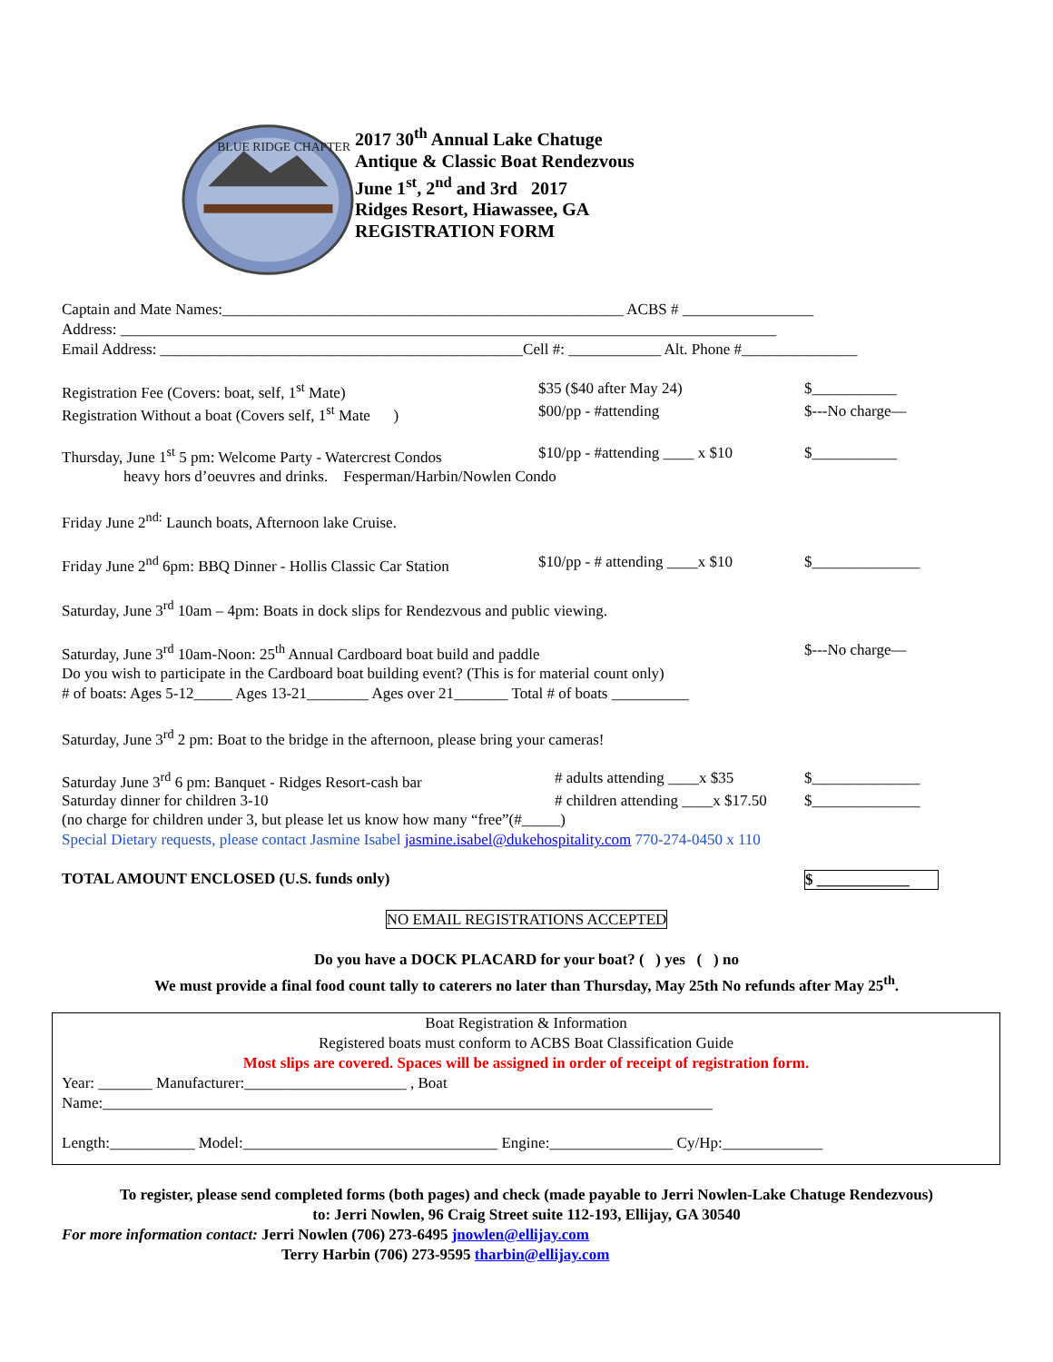BLUE RIDGE CHAPTER
2017 30<sup>th</sup> Annual Lake Chatuge
Antique & Classic Boat Rendezvous
June 1<sup>st</sup>, 2<sup>nd</sup> and 3rd 2017
Ridges Resort, Hiawassee, GA
REGISTRATION FORM
Captain and Mate Names:____________________________________________________ ACBS # _________________
Address: _____________________________________________________________________________________
Email Address: _______________________________________________Cell #: ____________ Alt. Phone #_______________
Registration Fee (Covers: boat, self, 1<sup>st</sup> Mate) $35 ($40 after May 24) $___________
Registration Without a boat (Covers self, 1<sup>st</sup> Mate )
$00/pp - #attending $---No charge—
Thursday, June 1<sup>st</sup> 5 pm: Welcome Party - Watercrest Condos
$10/pp - #attending ____ x $10
$___________
heavy hors d’oeuvres and drinks. Fesperman/Harbin/Nowlen Condo
Friday June 2<sup>nd:</sup> Launch boats, Afternoon lake Cruise.
Friday June 2<sup>nd</sup> 6pm: BBQ Dinner - Hollis Classic Car Station
$10/pp - # attending ____x $10
$______________
Saturday, June 3<sup>rd</sup> 10am – 4pm: Boats in dock slips for Rendezvous and public viewing.
Saturday, June 3<sup>rd</sup> 10am-Noon: 25<sup>th</sup> Annual Cardboard boat build and paddle $---No charge—
Do you wish to participate in the Cardboard boat building event? (This is for material count only)
# of boats: Ages 5-12_____ Ages 13-21________ Ages over 21_______ Total # of boats __________
Saturday, June 3<sup>rd</sup> 2 pm: Boat to the bridge in the afternoon, please bring your cameras!
Saturday June 3<sup>rd</sup> 6 pm: Banquet - Ridges Resort-cash bar
# adults attending ____x $35
$______________
Saturday dinner for children 3-10 # children attending ____x $17.50
$______________
(no charge for children under 3, but please let us know how many “free”(#_____)
Special Dietary requests, please contact Jasmine Isabel jasmine.isabel@dukehospitality.com 770-274-0450 x 110
TOTAL AMOUNT ENCLOSED (U.S. funds only) $ ____________
NO EMAIL REGISTRATIONS ACCEPTED
Do you have a DOCK PLACARD for your boat? ( ) yes ( ) no
We must provide a final food count tally to caterers no later than Thursday, May 25th No refunds after May 25<sup>th</sup>.
Boat Registration & Information
Registered boats must conform to ACBS Boat Classification Guide
Most slips are covered. Spaces will be assigned in order of receipt of registration form.
Year: _______ Manufacturer:_____________________ , Boat
Name:_______________________________________________________________________________
Length:___________ Model:_________________________________ Engine:________________ Cy/Hp:_____________
To register, please send completed forms (both pages) and check (made payable to Jerri Nowlen-Lake Chatuge Rendezvous)
to: Jerri Nowlen, 96 Craig Street suite 112-193, Ellijay, GA 30540
For more information contact: Jerri Nowlen (706) 273-6495 jnowlen@ellijay.com
Terry Harbin (706) 273-9595 tharbin@ellijay.com